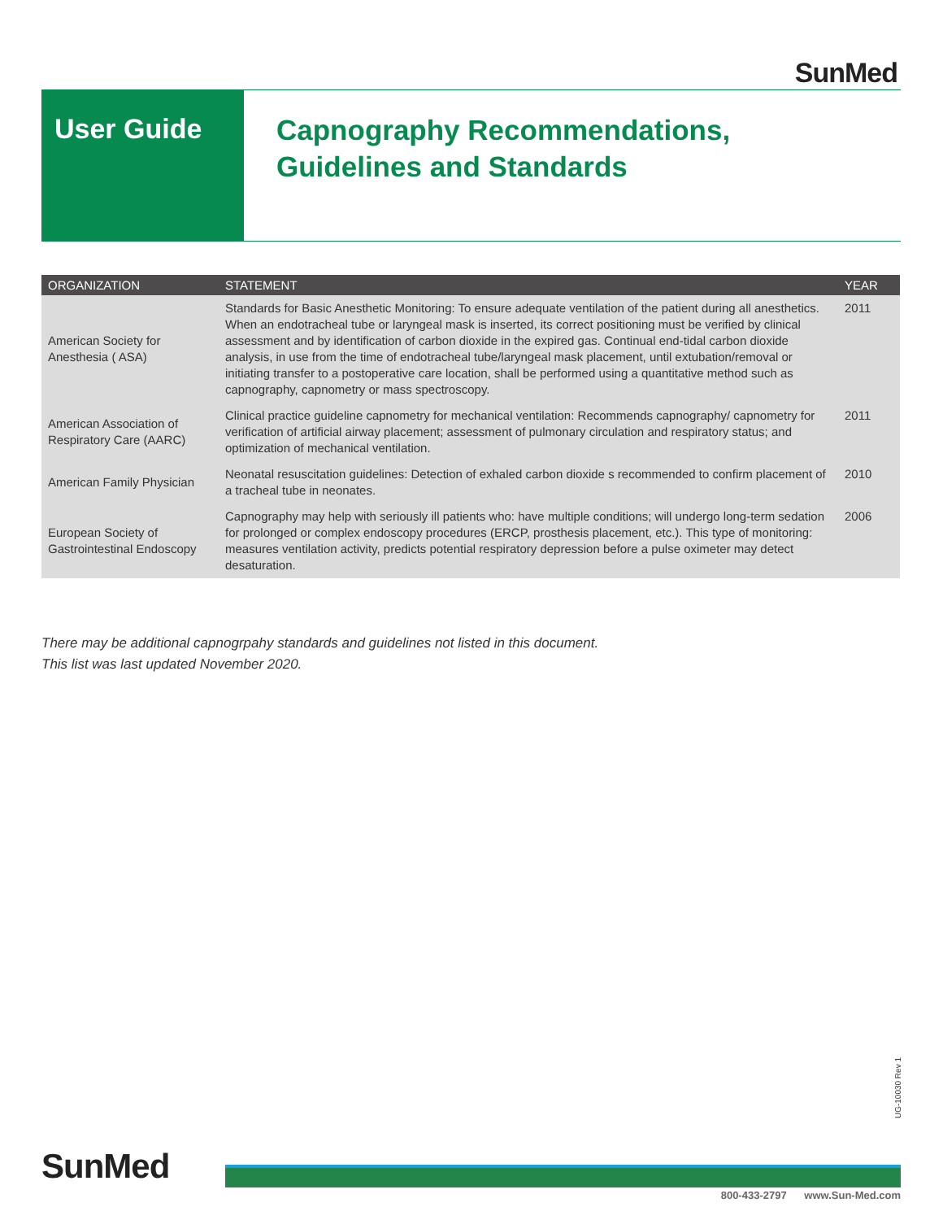SunMed
User Guide
Capnography Recommendations,
Guidelines and Standards
| ORGANIZATION | STATEMENT | YEAR |
| --- | --- | --- |
| American Society for Anesthesia ( ASA) | Standards for Basic Anesthetic Monitoring: To ensure adequate ventilation of the patient during all anesthetics. When an endotracheal tube or laryngeal mask is inserted, its correct positioning must be verified by clinical assessment and by identification of carbon dioxide in the expired gas. Continual end-tidal carbon dioxide analysis, in use from the time of endotracheal tube/laryngeal mask placement, until extubation/removal or initiating transfer to a postoperative care location, shall be performed using a quantitative method such as capnography, capnometry or mass spectroscopy. | 2011 |
| American Association of Respiratory Care (AARC) | Clinical practice guideline capnometry for mechanical ventilation: Recommends capnography/ capnometry for verification of artificial airway placement; assessment of pulmonary circulation and respiratory status; and optimization of mechanical ventilation. | 2011 |
| American Family Physician | Neonatal resuscitation guidelines: Detection of exhaled carbon dioxide s recommended to confirm placement of a tracheal tube in neonates. | 2010 |
| European Society of Gastrointestinal Endoscopy | Capnography may help with seriously ill patients who: have multiple conditions; will undergo long-term sedation for prolonged or complex endoscopy procedures (ERCP, prosthesis placement, etc.). This type of monitoring: measures ventilation activity, predicts potential respiratory depression before a pulse oximeter may detect desaturation. | 2006 |
There may be additional capnogrpahy standards and guidelines not listed in this document.
This list was last updated November 2020.
UG-10030 Rev 1
SunMed
800-433-2797 www.Sun-Med.com